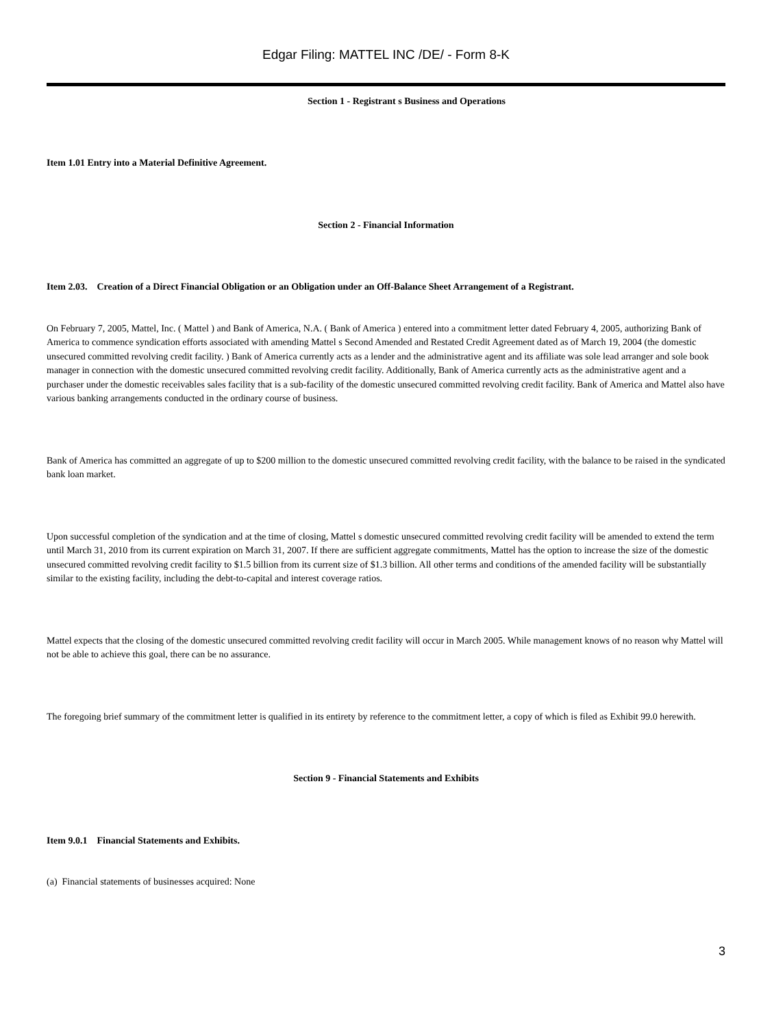Edgar Filing: MATTEL INC /DE/ - Form 8-K
Section 1 - Registrant s Business and Operations
Item 1.01 Entry into a Material Definitive Agreement.
Section 2 - Financial Information
Item 2.03. Creation of a Direct Financial Obligation or an Obligation under an Off-Balance Sheet Arrangement of a Registrant.
On February 7, 2005, Mattel, Inc. ( Mattel ) and Bank of America, N.A. ( Bank of America ) entered into a commitment letter dated February 4, 2005, authorizing Bank of America to commence syndication efforts associated with amending Mattel s Second Amended and Restated Credit Agreement dated as of March 19, 2004 (the domestic unsecured committed revolving credit facility. ) Bank of America currently acts as a lender and the administrative agent and its affiliate was sole lead arranger and sole book manager in connection with the domestic unsecured committed revolving credit facility. Additionally, Bank of America currently acts as the administrative agent and a purchaser under the domestic receivables sales facility that is a sub-facility of the domestic unsecured committed revolving credit facility. Bank of America and Mattel also have various banking arrangements conducted in the ordinary course of business.
Bank of America has committed an aggregate of up to $200 million to the domestic unsecured committed revolving credit facility, with the balance to be raised in the syndicated bank loan market.
Upon successful completion of the syndication and at the time of closing, Mattel s domestic unsecured committed revolving credit facility will be amended to extend the term until March 31, 2010 from its current expiration on March 31, 2007. If there are sufficient aggregate commitments, Mattel has the option to increase the size of the domestic unsecured committed revolving credit facility to $1.5 billion from its current size of $1.3 billion. All other terms and conditions of the amended facility will be substantially similar to the existing facility, including the debt-to-capital and interest coverage ratios.
Mattel expects that the closing of the domestic unsecured committed revolving credit facility will occur in March 2005. While management knows of no reason why Mattel will not be able to achieve this goal, there can be no assurance.
The foregoing brief summary of the commitment letter is qualified in its entirety by reference to the commitment letter, a copy of which is filed as Exhibit 99.0 herewith.
Section 9 - Financial Statements and Exhibits
Item 9.0.1 Financial Statements and Exhibits.
(a) Financial statements of businesses acquired: None
3